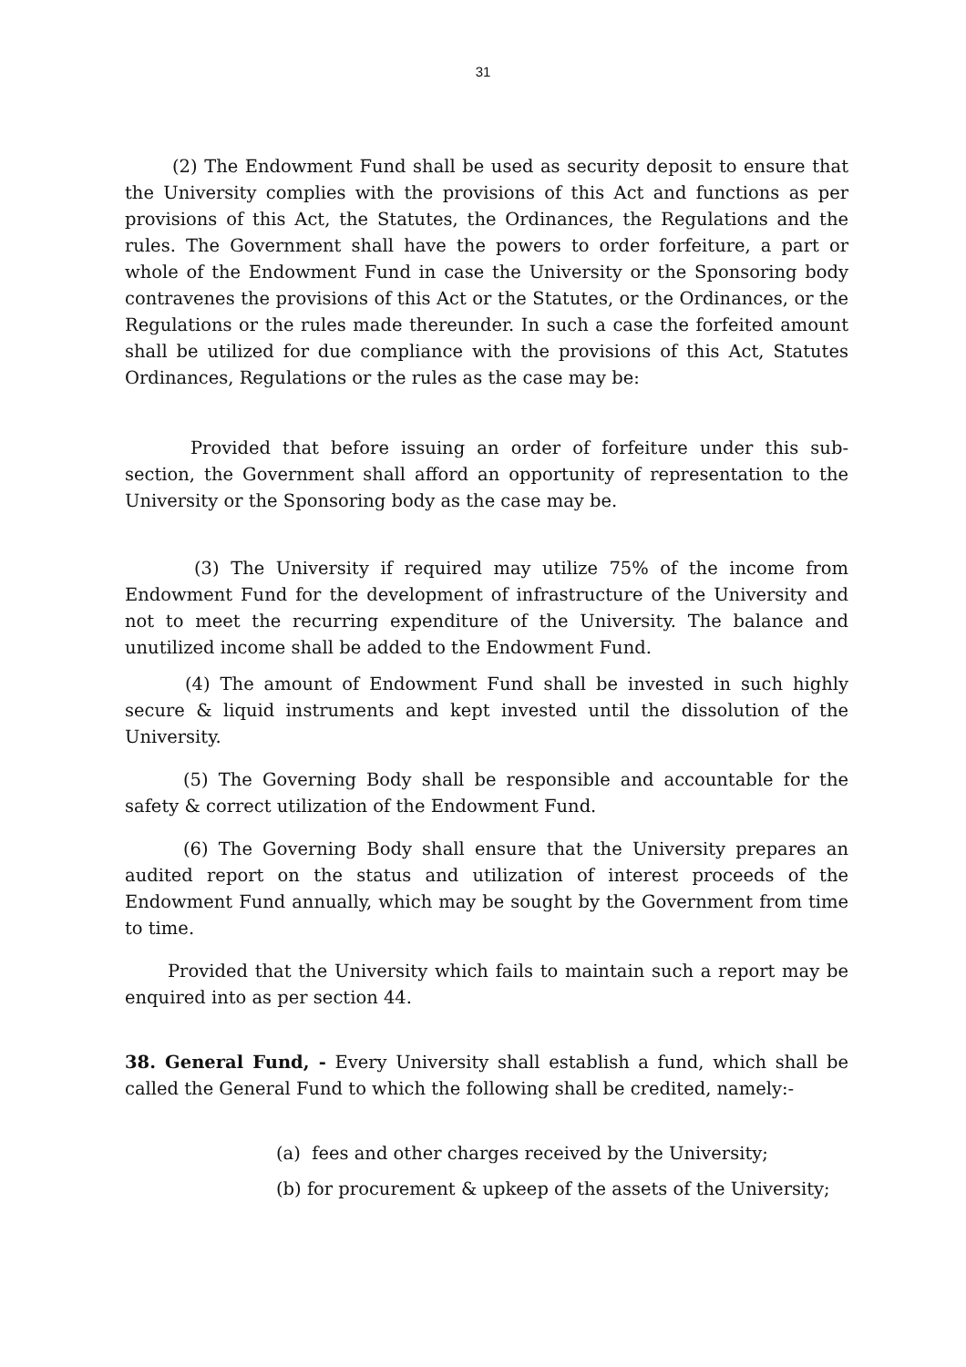31
(2) The Endowment Fund shall be used as security deposit to ensure that the University complies with the provisions of this Act and functions as per provisions of this Act, the Statutes, the Ordinances, the Regulations and the rules. The Government shall have the powers to order forfeiture, a part or whole of the Endowment Fund in case the University or the Sponsoring body contravenes the provisions of this Act or the Statutes, or the Ordinances, or the Regulations or the rules made thereunder. In such a case the forfeited amount shall be utilized for due compliance with the provisions of this Act, Statutes Ordinances, Regulations or the rules as the case may be:
Provided that before issuing an order of forfeiture under this sub-section, the Government shall afford an opportunity of representation to the University or the Sponsoring body as the case may be.
(3) The University if required may utilize 75% of the income from Endowment Fund for the development of infrastructure of the University and not to meet the recurring expenditure of the University. The balance and unutilized income shall be added to the Endowment Fund.
(4) The amount of Endowment Fund shall be invested in such highly secure & liquid instruments and kept invested until the dissolution of the University.
(5) The Governing Body shall be responsible and accountable for the safety & correct utilization of the Endowment Fund.
(6) The Governing Body shall ensure that the University prepares an audited report on the status and utilization of interest proceeds of the Endowment Fund annually, which may be sought by the Government from time to time.
Provided that the University which fails to maintain such a report may be enquired into as per section 44.
38. General Fund, - Every University shall establish a fund, which shall be called the General Fund to which the following shall be credited, namely:-
(a) fees and other charges received by the University;
(b) for procurement & upkeep of the assets of the University;